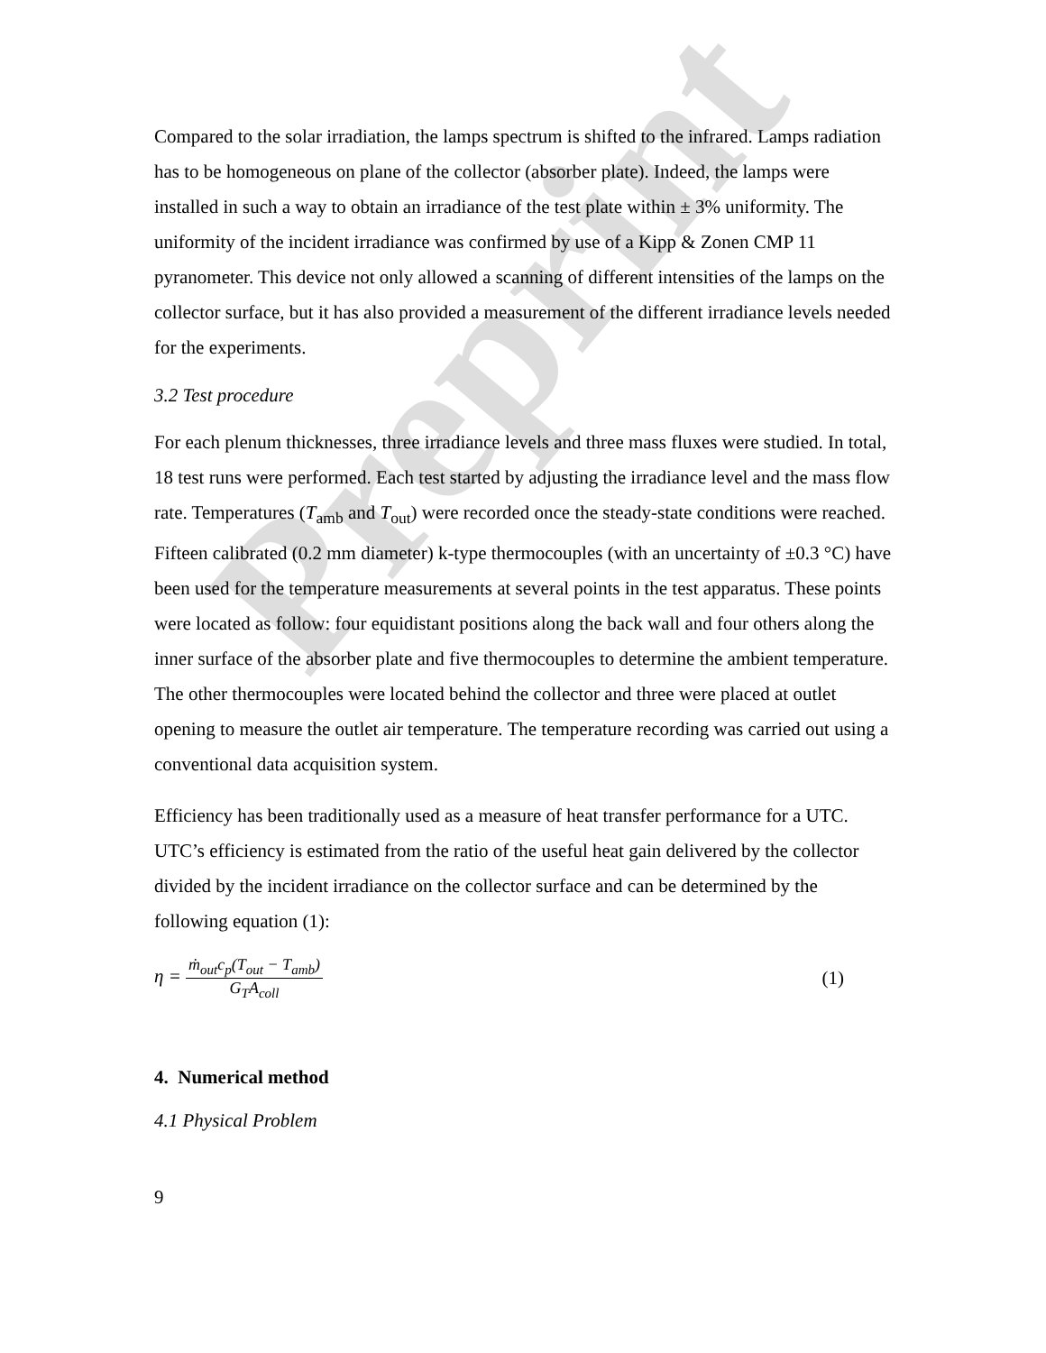Preprint
Compared to the solar irradiation, the lamps spectrum is shifted to the infrared. Lamps radiation has to be homogeneous on plane of the collector (absorber plate). Indeed, the lamps were installed in such a way to obtain an irradiance of the test plate within ± 3% uniformity. The uniformity of the incident irradiance was confirmed by use of a Kipp & Zonen CMP 11 pyranometer. This device not only allowed a scanning of different intensities of the lamps on the collector surface, but it has also provided a measurement of the different irradiance levels needed for the experiments.
3.2 Test procedure
For each plenum thicknesses, three irradiance levels and three mass fluxes were studied. In total, 18 test runs were performed. Each test started by adjusting the irradiance level and the mass flow rate. Temperatures (T<sub>amb</sub> and T<sub>out</sub>) were recorded once the steady-state conditions were reached. Fifteen calibrated (0.2 mm diameter) k-type thermocouples (with an uncertainty of ±0.3 °C) have been used for the temperature measurements at several points in the test apparatus. These points were located as follow: four equidistant positions along the back wall and four others along the inner surface of the absorber plate and five thermocouples to determine the ambient temperature. The other thermocouples were located behind the collector and three were placed at outlet opening to measure the outlet air temperature. The temperature recording was carried out using a conventional data acquisition system.
Efficiency has been traditionally used as a measure of heat transfer performance for a UTC. UTC’s efficiency is estimated from the ratio of the useful heat gain delivered by the collector divided by the incident irradiance on the collector surface and can be determined by the following equation (1):
η = ṁ<sub>out</sub>c<sub>p</sub>(T<sub>out</sub> − T<sub>amb</sub>) G<sub>T</sub>A<sub>coll</sub>
(1)
4. Numerical method
4.1 Physical Problem
9